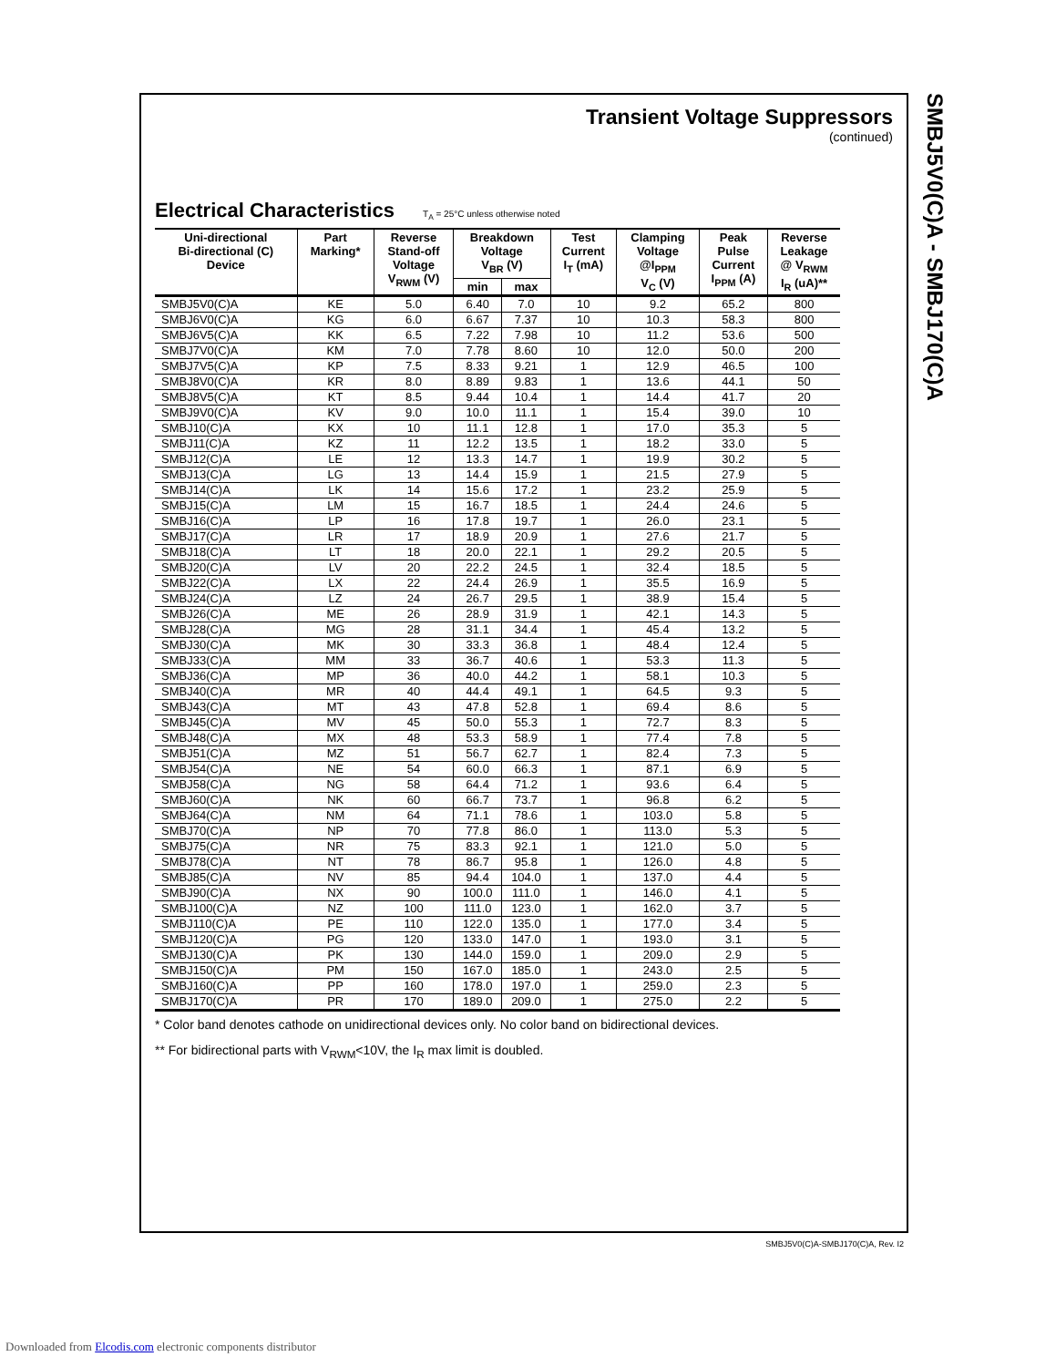SMBJ5V0(C)A - SMBJ170(C)A
Transient Voltage Suppressors
(continued)
Electrical Characteristics T<sub>A</sub> = 25°C unless otherwise noted
| Uni-directional Bi-directional (C) Device | Part Marking* | Reverse Stand-off Voltage V<sub>RWM</sub> (V) | Breakdown Voltage V<sub>BR</sub> (V) | | Test Current I<sub>T</sub> (mA) | Clamping Voltage @I<sub>PPM</sub> V<sub>C</sub> (V) | Peak Pulse Current I<sub>PPM</sub> (A) | Reverse Leakage @ V<sub>RWM</sub> I<sub>R</sub> (uA)** |
| --- | --- | --- | --- | --- | --- | --- | --- | --- |
| | | | min | max | | | | |
| SMBJ5V0(C)A | KE | 5.0 | 6.40 | 7.0 | 10 | 9.2 | 65.2 | 800 |
| SMBJ6V0(C)A | KG | 6.0 | 6.67 | 7.37 | 10 | 10.3 | 58.3 | 800 |
| SMBJ6V5(C)A | KK | 6.5 | 7.22 | 7.98 | 10 | 11.2 | 53.6 | 500 |
| SMBJ7V0(C)A | KM | 7.0 | 7.78 | 8.60 | 10 | 12.0 | 50.0 | 200 |
| SMBJ7V5(C)A | KP | 7.5 | 8.33 | 9.21 | 1 | 12.9 | 46.5 | 100 |
| SMBJ8V0(C)A | KR | 8.0 | 8.89 | 9.83 | 1 | 13.6 | 44.1 | 50 |
| SMBJ8V5(C)A | KT | 8.5 | 9.44 | 10.4 | 1 | 14.4 | 41.7 | 20 |
| SMBJ9V0(C)A | KV | 9.0 | 10.0 | 11.1 | 1 | 15.4 | 39.0 | 10 |
| SMBJ10(C)A | KX | 10 | 11.1 | 12.8 | 1 | 17.0 | 35.3 | 5 |
| SMBJ11(C)A | KZ | 11 | 12.2 | 13.5 | 1 | 18.2 | 33.0 | 5 |
| SMBJ12(C)A | LE | 12 | 13.3 | 14.7 | 1 | 19.9 | 30.2 | 5 |
| SMBJ13(C)A | LG | 13 | 14.4 | 15.9 | 1 | 21.5 | 27.9 | 5 |
| SMBJ14(C)A | LK | 14 | 15.6 | 17.2 | 1 | 23.2 | 25.9 | 5 |
| SMBJ15(C)A | LM | 15 | 16.7 | 18.5 | 1 | 24.4 | 24.6 | 5 |
| SMBJ16(C)A | LP | 16 | 17.8 | 19.7 | 1 | 26.0 | 23.1 | 5 |
| SMBJ17(C)A | LR | 17 | 18.9 | 20.9 | 1 | 27.6 | 21.7 | 5 |
| SMBJ18(C)A | LT | 18 | 20.0 | 22.1 | 1 | 29.2 | 20.5 | 5 |
| SMBJ20(C)A | LV | 20 | 22.2 | 24.5 | 1 | 32.4 | 18.5 | 5 |
| SMBJ22(C)A | LX | 22 | 24.4 | 26.9 | 1 | 35.5 | 16.9 | 5 |
| SMBJ24(C)A | LZ | 24 | 26.7 | 29.5 | 1 | 38.9 | 15.4 | 5 |
| SMBJ26(C)A | ME | 26 | 28.9 | 31.9 | 1 | 42.1 | 14.3 | 5 |
| SMBJ28(C)A | MG | 28 | 31.1 | 34.4 | 1 | 45.4 | 13.2 | 5 |
| SMBJ30(C)A | MK | 30 | 33.3 | 36.8 | 1 | 48.4 | 12.4 | 5 |
| SMBJ33(C)A | MM | 33 | 36.7 | 40.6 | 1 | 53.3 | 11.3 | 5 |
| SMBJ36(C)A | MP | 36 | 40.0 | 44.2 | 1 | 58.1 | 10.3 | 5 |
| SMBJ40(C)A | MR | 40 | 44.4 | 49.1 | 1 | 64.5 | 9.3 | 5 |
| SMBJ43(C)A | MT | 43 | 47.8 | 52.8 | 1 | 69.4 | 8.6 | 5 |
| SMBJ45(C)A | MV | 45 | 50.0 | 55.3 | 1 | 72.7 | 8.3 | 5 |
| SMBJ48(C)A | MX | 48 | 53.3 | 58.9 | 1 | 77.4 | 7.8 | 5 |
| SMBJ51(C)A | MZ | 51 | 56.7 | 62.7 | 1 | 82.4 | 7.3 | 5 |
| SMBJ54(C)A | NE | 54 | 60.0 | 66.3 | 1 | 87.1 | 6.9 | 5 |
| SMBJ58(C)A | NG | 58 | 64.4 | 71.2 | 1 | 93.6 | 6.4 | 5 |
| SMBJ60(C)A | NK | 60 | 66.7 | 73.7 | 1 | 96.8 | 6.2 | 5 |
| SMBJ64(C)A | NM | 64 | 71.1 | 78.6 | 1 | 103.0 | 5.8 | 5 |
| SMBJ70(C)A | NP | 70 | 77.8 | 86.0 | 1 | 113.0 | 5.3 | 5 |
| SMBJ75(C)A | NR | 75 | 83.3 | 92.1 | 1 | 121.0 | 5.0 | 5 |
| SMBJ78(C)A | NT | 78 | 86.7 | 95.8 | 1 | 126.0 | 4.8 | 5 |
| SMBJ85(C)A | NV | 85 | 94.4 | 104.0 | 1 | 137.0 | 4.4 | 5 |
| SMBJ90(C)A | NX | 90 | 100.0 | 111.0 | 1 | 146.0 | 4.1 | 5 |
| SMBJ100(C)A | NZ | 100 | 111.0 | 123.0 | 1 | 162.0 | 3.7 | 5 |
| SMBJ110(C)A | PE | 110 | 122.0 | 135.0 | 1 | 177.0 | 3.4 | 5 |
| SMBJ120(C)A | PG | 120 | 133.0 | 147.0 | 1 | 193.0 | 3.1 | 5 |
| SMBJ130(C)A | PK | 130 | 144.0 | 159.0 | 1 | 209.0 | 2.9 | 5 |
| SMBJ150(C)A | PM | 150 | 167.0 | 185.0 | 1 | 243.0 | 2.5 | 5 |
| SMBJ160(C)A | PP | 160 | 178.0 | 197.0 | 1 | 259.0 | 2.3 | 5 |
| SMBJ170(C)A | PR | 170 | 189.0 | 209.0 | 1 | 275.0 | 2.2 | 5 |
* Color band denotes cathode on unidirectional devices only. No color band on bidirectional devices.
** For bidirectional parts with V<sub>RWM</sub><10V, the I<sub>R</sub> max limit is doubled.
SMBJ5V0(C)A-SMBJ170(C)A, Rev. I2
Downloaded from Elcodis.com electronic components distributor